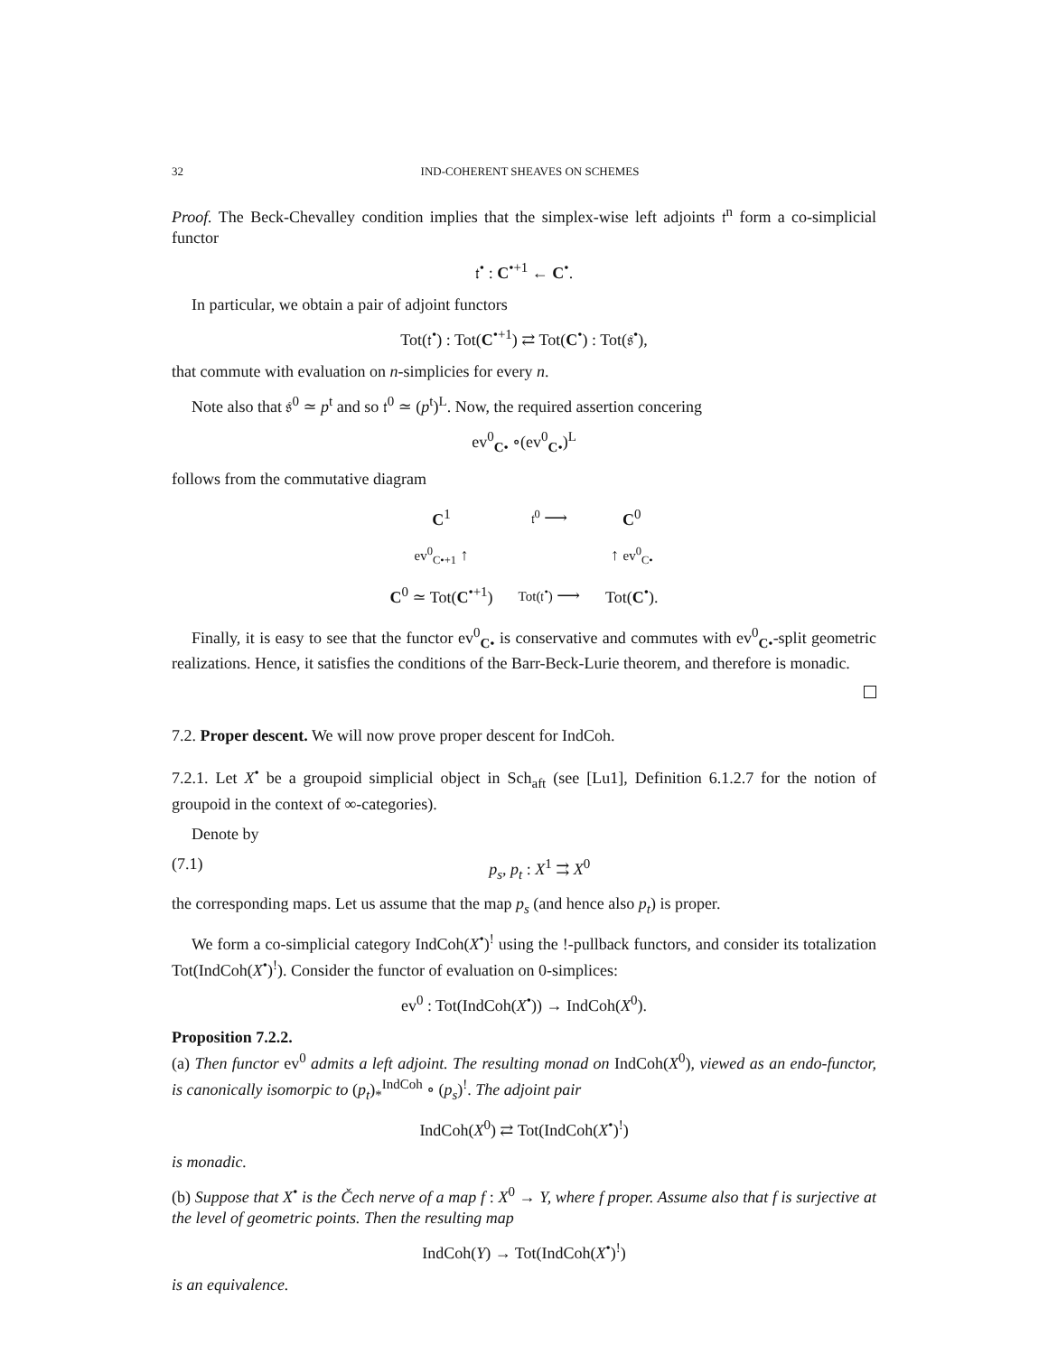32 IND-COHERENT SHEAVES ON SCHEMES
Proof. The Beck-Chevalley condition implies that the simplex-wise left adjoints 𝔱<sup>n</sup> form a co-simplicial functor
𝔱<sup>•</sup> : C<sup>•+1</sup> ← C<sup>•</sup>.
In particular, we obtain a pair of adjoint functors
Tot(𝔱<sup>•</sup>) : Tot(C<sup>•+1</sup>) ⇄ Tot(C<sup>•</sup>) : Tot(𝔰<sup>•</sup>),
that commute with evaluation on n-simplicies for every n.
Note also that 𝔰<sup>0</sup> ≃ p<sup>t</sup> and so 𝔱<sup>0</sup> ≃ (p<sup>t</sup>)<sup>L</sup>. Now, the required assertion concering
ev<sup>0</sup><sub>C•</sub> ∘(ev<sup>0</sup><sub>C•</sub>)<sup>L</sup>
follows from the commutative diagram
| C<sup>1</sup> | 𝔱<sup>0</sup> ⟶ | C<sup>0</sup> |
| ev<sup>0</sup><sub>C•+1</sub> ↑ | | ↑ ev<sup>0</sup><sub>C•</sub> |
| C<sup>0</sup> ≃ Tot( C<sup>•+1</sup>) | Tot(𝔱<sup>•</sup>) ⟶ | Tot( C<sup>•</sup>). |
Finally, it is easy to see that the functor ev<sup>0</sup><sub>C•</sub> is conservative and commutes with ev<sup>0</sup><sub>C•</sub>-split geometric realizations. Hence, it satisfies the conditions of the Barr-Beck-Lurie theorem, and therefore is monadic.
7.2. Proper descent. We will now prove proper descent for IndCoh.
7.2.1. Let X<sup>•</sup> be a groupoid simplicial object in Sch<sub>aft</sub> (see [Lu1], Definition 6.1.2.7 for the notion of groupoid in the context of ∞-categories).
Denote by
(7.1) p<sub>s</sub>, p<sub>t</sub> : X<sup>1</sup> ⇉ X<sup>0</sup>
the corresponding maps. Let us assume that the map p<sub>s</sub> (and hence also p<sub>t</sub>) is proper.
We form a co-simplicial category IndCoh(X<sup>•</sup>)<sup>!</sup> using the !-pullback functors, and consider its totalization Tot(IndCoh(X<sup>•</sup>)<sup>!</sup>). Consider the functor of evaluation on 0-simplices:
ev<sup>0</sup> : Tot(IndCoh(X<sup>•</sup>)) → IndCoh(X<sup>0</sup>).
Proposition 7.2.2.
(a) Then functor ev<sup>0</sup> admits a left adjoint. The resulting monad on IndCoh(X<sup>0</sup>), viewed as an endo-functor, is canonically isomorpic to (p<sub>t</sub>)<sub>*</sub><sup>IndCoh</sup> ∘ (p<sub>s</sub>)<sup>!</sup>. The adjoint pair
IndCoh(X<sup>0</sup>) ⇄ Tot(IndCoh(X<sup>•</sup>)<sup>!</sup>)
is monadic.
(b) Suppose that X<sup>•</sup> is the Čech nerve of a map f : X<sup>0</sup> → Y, where f proper. Assume also that f is surjective at the level of geometric points. Then the resulting map
IndCoh(Y) → Tot(IndCoh(X<sup>•</sup>)<sup>!</sup>)
is an equivalence.